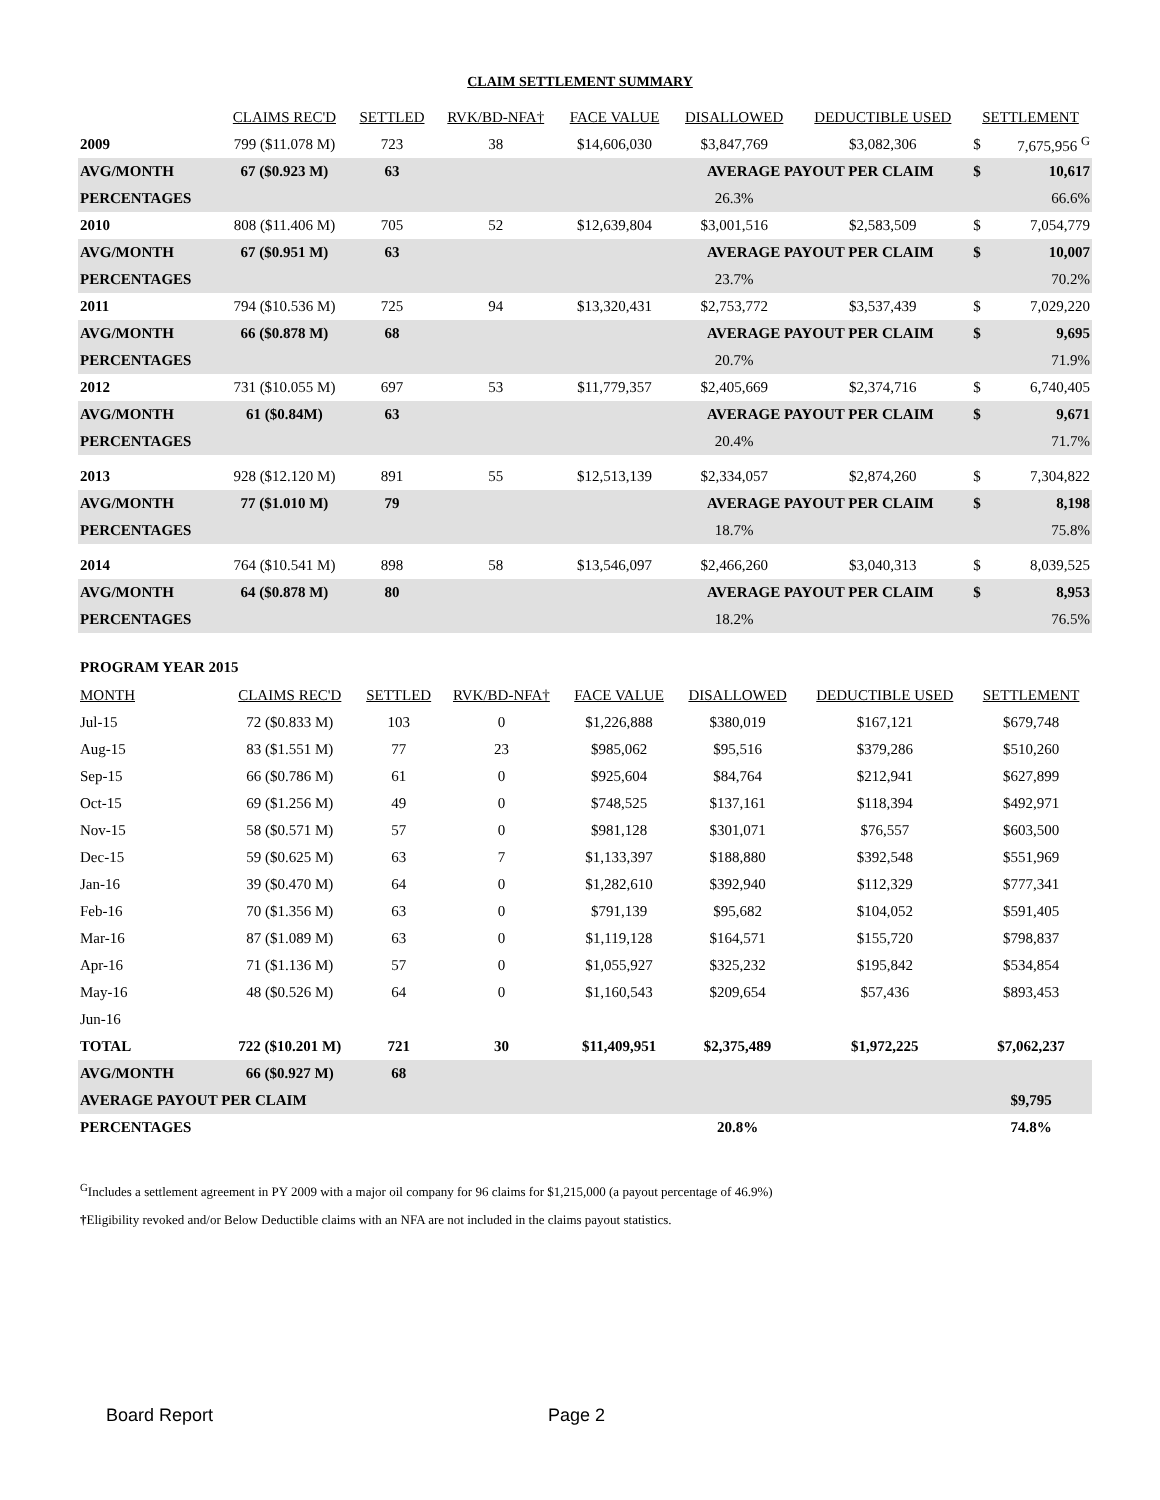CLAIM SETTLEMENT SUMMARY
| | CLAIMS REC'D | SETTLED | RVK/BD-NFA† | FACE VALUE | DISALLOWED | DEDUCTIBLE USED | SETTLEMENT | |
| --- | --- | --- | --- | --- | --- | --- | --- | --- |
| 2009 | 799 ($11.078 M) | 723 | 38 | $14,606,030 | $3,847,769 | $3,082,306 | $ | 7,675,956 <sup>G</sup> |
| AVG/MONTH | 67 ($0.923 M) | 63 | | | AVERAGE PAYOUT PER CLAIM | | $ | 10,617 |
| PERCENTAGES | | | | | 26.3% | | | 66.6% |
| 2010 | 808 ($11.406 M) | 705 | 52 | $12,639,804 | $3,001,516 | $2,583,509 | $ | 7,054,779 |
| AVG/MONTH | 67 ($0.951 M) | 63 | | | AVERAGE PAYOUT PER CLAIM | | $ | 10,007 |
| PERCENTAGES | | | | | 23.7% | | | 70.2% |
| 2011 | 794 ($10.536 M) | 725 | 94 | $13,320,431 | $2,753,772 | $3,537,439 | $ | 7,029,220 |
| AVG/MONTH | 66 ($0.878 M) | 68 | | | AVERAGE PAYOUT PER CLAIM | | $ | 9,695 |
| PERCENTAGES | | | | | 20.7% | | | 71.9% |
| 2012 | 731 ($10.055 M) | 697 | 53 | $11,779,357 | $2,405,669 | $2,374,716 | $ | 6,740,405 |
| AVG/MONTH | 61 ($0.84M) | 63 | | | AVERAGE PAYOUT PER CLAIM | | $ | 9,671 |
| PERCENTAGES | | | | | 20.4% | | | 71.7% |
| 2013 | 928 ($12.120 M) | 891 | 55 | $12,513,139 | $2,334,057 | $2,874,260 | $ | 7,304,822 |
| AVG/MONTH | 77 ($1.010 M) | 79 | | | AVERAGE PAYOUT PER CLAIM | | $ | 8,198 |
| PERCENTAGES | | | | | 18.7% | | | 75.8% |
| 2014 | 764 ($10.541 M) | 898 | 58 | $13,546,097 | $2,466,260 | $3,040,313 | $ | 8,039,525 |
| AVG/MONTH | 64 ($0.878 M) | 80 | | | AVERAGE PAYOUT PER CLAIM | | $ | 8,953 |
| PERCENTAGES | | | | | 18.2% | | | 76.5% |
PROGRAM YEAR 2015
| MONTH | CLAIMS REC'D | SETTLED | RVK/BD-NFA† | FACE VALUE | DISALLOWED | DEDUCTIBLE USED | SETTLEMENT |
| --- | --- | --- | --- | --- | --- | --- | --- |
| Jul-15 | 72 ($0.833 M) | 103 | 0 | $1,226,888 | $380,019 | $167,121 | $679,748 |
| Aug-15 | 83 ($1.551 M) | 77 | 23 | $985,062 | $95,516 | $379,286 | $510,260 |
| Sep-15 | 66 ($0.786 M) | 61 | 0 | $925,604 | $84,764 | $212,941 | $627,899 |
| Oct-15 | 69 ($1.256 M) | 49 | 0 | $748,525 | $137,161 | $118,394 | $492,971 |
| Nov-15 | 58 ($0.571 M) | 57 | 0 | $981,128 | $301,071 | $76,557 | $603,500 |
| Dec-15 | 59 ($0.625 M) | 63 | 7 | $1,133,397 | $188,880 | $392,548 | $551,969 |
| Jan-16 | 39 ($0.470 M) | 64 | 0 | $1,282,610 | $392,940 | $112,329 | $777,341 |
| Feb-16 | 70 ($1.356 M) | 63 | 0 | $791,139 | $95,682 | $104,052 | $591,405 |
| Mar-16 | 87 ($1.089 M) | 63 | 0 | $1,119,128 | $164,571 | $155,720 | $798,837 |
| Apr-16 | 71 ($1.136 M) | 57 | 0 | $1,055,927 | $325,232 | $195,842 | $534,854 |
| May-16 | 48 ($0.526 M) | 64 | 0 | $1,160,543 | $209,654 | $57,436 | $893,453 |
| Jun-16 | | | | | | | |
| TOTAL | 722 ($10.201 M) | 721 | 30 | $11,409,951 | $2,375,489 | $1,972,225 | $7,062,237 |
| AVG/MONTH | 66 ($0.927 M) | 68 | | | | | |
| AVERAGE PAYOUT PER CLAIM | | | | | | | $9,795 |
| PERCENTAGES | | | | | 20.8% | | 74.8% |
<sup>G</sup>Includes a settlement agreement in PY 2009 with a major oil company for 96 claims for $1,215,000 (a payout percentage of 46.9%)
†Eligibility revoked and/or Below Deductible claims with an NFA are not included in the claims payout statistics.
Board Report Page 2